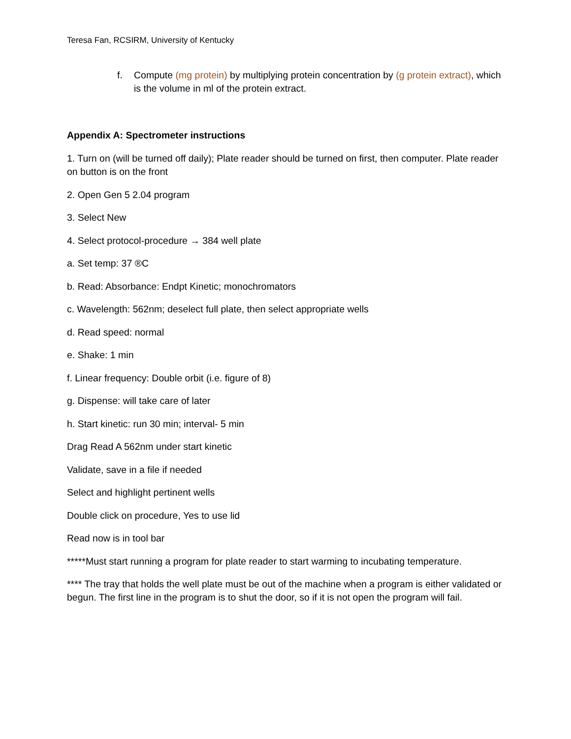Teresa Fan, RCSIRM, University of Kentucky
f. Compute (mg protein) by multiplying protein concentration by (g protein extract), which is the volume in ml of the protein extract.
Appendix A: Spectrometer instructions
1. Turn on (will be turned off daily); Plate reader should be turned on first, then computer. Plate reader on button is on the front
2. Open Gen 5 2.04 program
3. Select New
4. Select protocol-procedure → 384 well plate
a. Set temp: 37 ®C
b. Read: Absorbance: Endpt Kinetic; monochromators
c. Wavelength: 562nm; deselect full plate, then select appropriate wells
d. Read speed: normal
e. Shake: 1 min
f. Linear frequency: Double orbit (i.e. figure of 8)
g. Dispense: will take care of later
h. Start kinetic: run 30 min; interval- 5 min
Drag Read A 562nm under start kinetic
Validate, save in a file if needed
Select and highlight pertinent wells
Double click on procedure, Yes to use lid
Read now is in tool bar
*****Must start running a program for plate reader to start warming to incubating temperature.
**** The tray that holds the well plate must be out of the machine when a program is either validated or begun. The first line in the program is to shut the door, so if it is not open the program will fail.